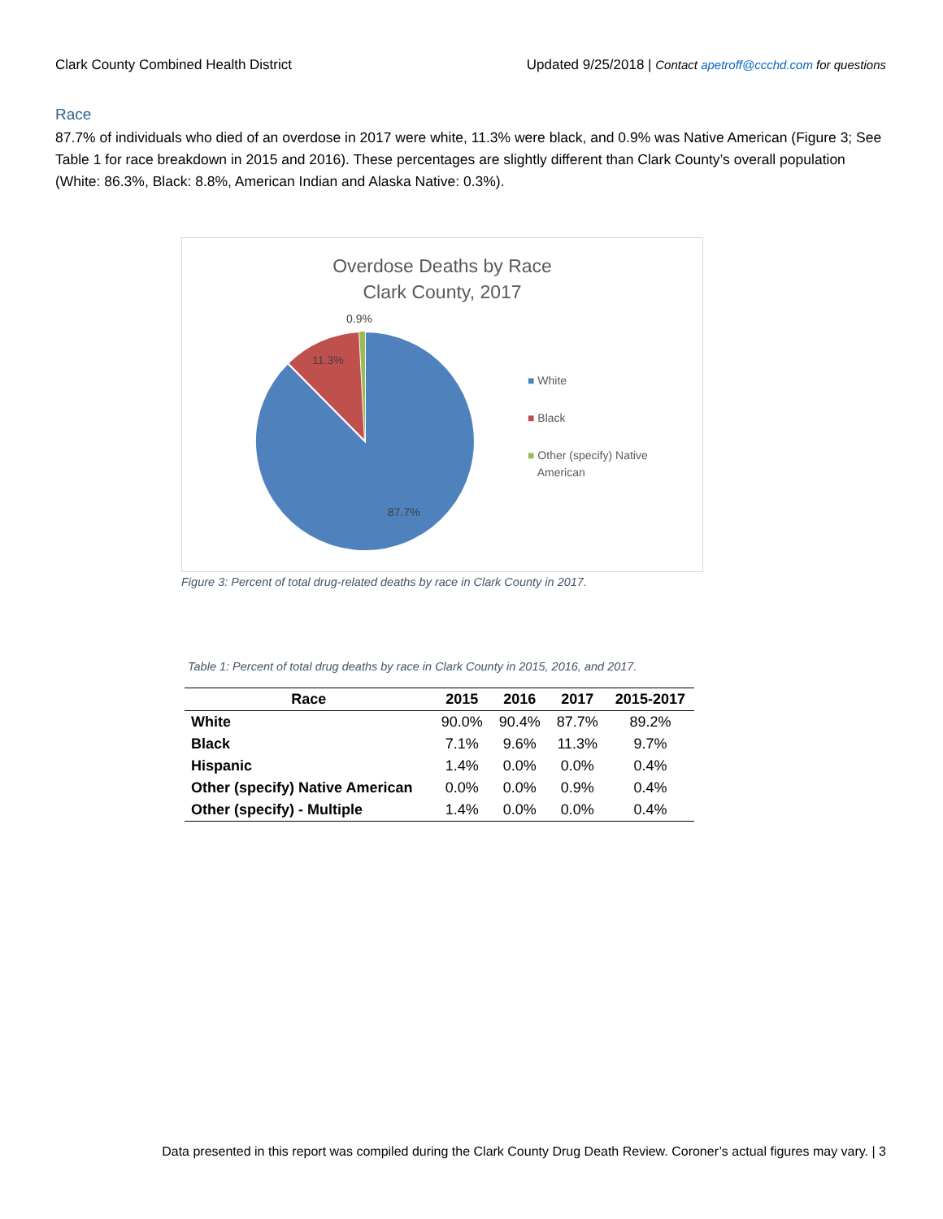Clark County Combined Health District Updated 9/25/2018 | Contact apetroff@ccchd.com for questions
Race
87.7% of individuals who died of an overdose in 2017 were white, 11.3% were black, and 0.9% was Native American (Figure 3; See Table 1 for race breakdown in 2015 and 2016). These percentages are slightly different than Clark County’s overall population (White: 86.3%, Black: 8.8%, American Indian and Alaska Native: 0.3%).
Overdose Deaths by Race
Clark County, 2017
11.3%
0.9%
87.7%
■ White
■ Black
■ Other (specify) Native
American
Figure 3: Percent of total drug-related deaths by race in Clark County in 2017.
Table 1: Percent of total drug deaths by race in Clark County in 2015, 2016, and 2017.
| Race | 2015 | 2016 | 2017 | 2015-2017 |
| --- | --- | --- | --- | --- |
| White | 90.0% | 90.4% | 87.7% | 89.2% |
| Black | 7.1% | 9.6% | 11.3% | 9.7% |
| Hispanic | 1.4% | 0.0% | 0.0% | 0.4% |
| Other (specify) Native American | 0.0% | 0.0% | 0.9% | 0.4% |
| Other (specify) - Multiple | 1.4% | 0.0% | 0.0% | 0.4% |
Data presented in this report was compiled during the Clark County Drug Death Review. Coroner’s actual figures may vary. | 3